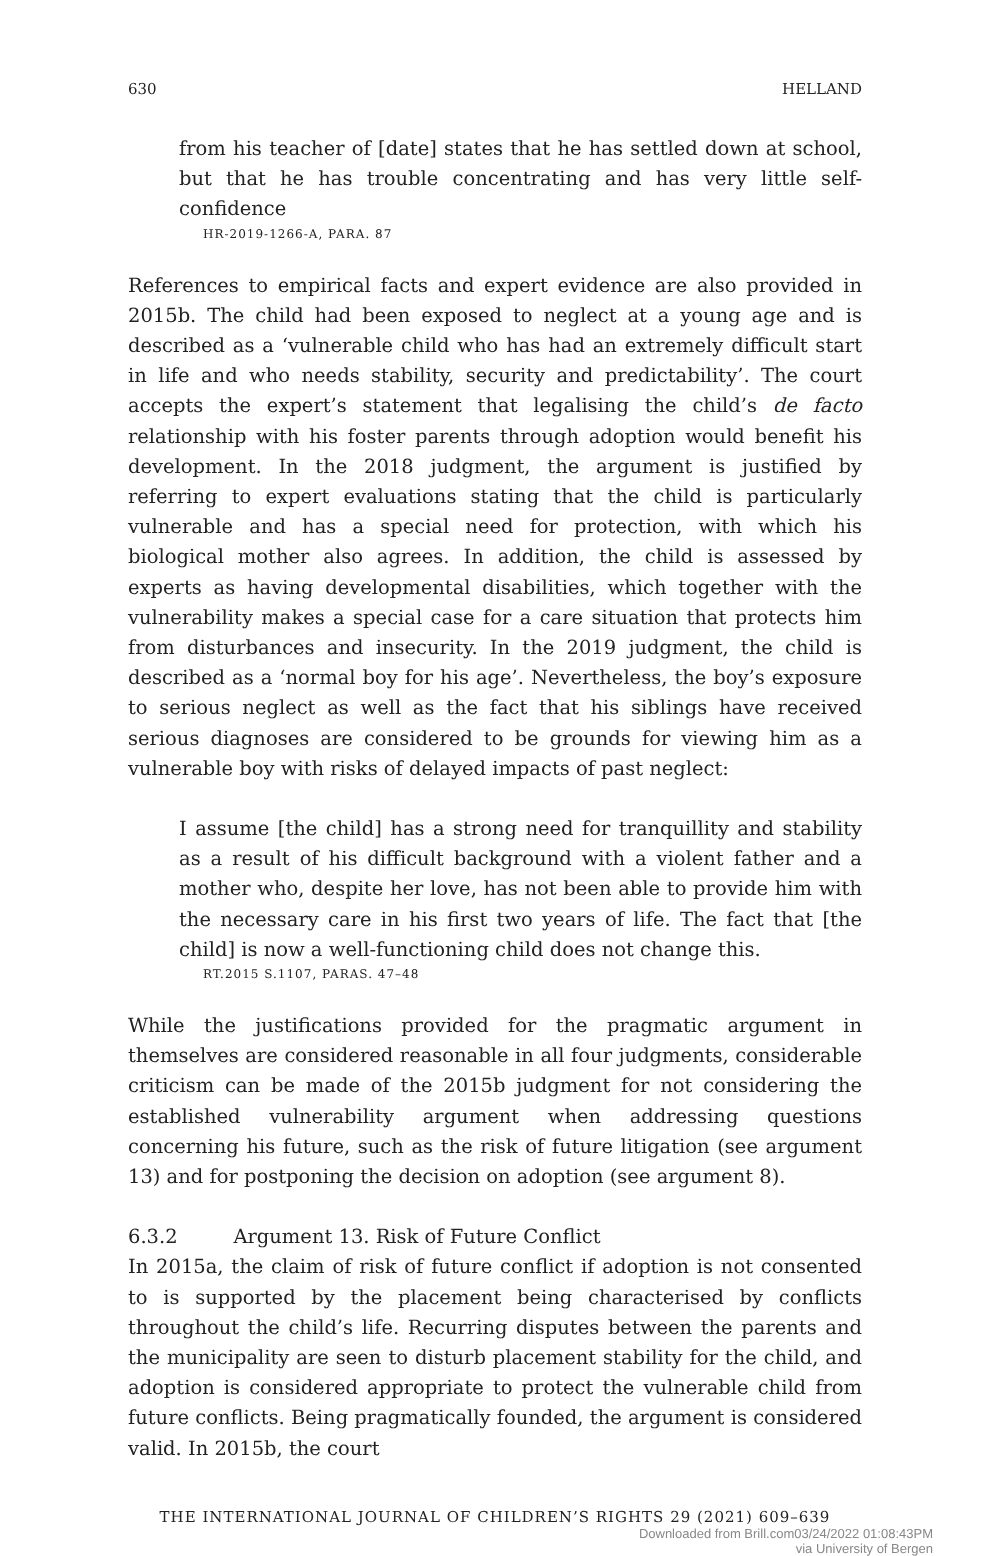630 HELLAND
from his teacher of [date] states that he has settled down at school, but that he has trouble concentrating and has very little self-confidence
HR-2019-1266-A, PARA. 87
References to empirical facts and expert evidence are also provided in 2015b. The child had been exposed to neglect at a young age and is described as a ‘vulnerable child who has had an extremely difficult start in life and who needs stability, security and predictability’. The court accepts the expert’s statement that legalising the child’s de facto relationship with his foster parents through adoption would benefit his development. In the 2018 judgment, the argument is justified by referring to expert evaluations stating that the child is particularly vulnerable and has a special need for protection, with which his biological mother also agrees. In addition, the child is assessed by experts as having developmental disabilities, which together with the vulnerability makes a special case for a care situation that protects him from disturbances and insecurity. In the 2019 judgment, the child is described as a ‘normal boy for his age’. Nevertheless, the boy’s exposure to serious neglect as well as the fact that his siblings have received serious diagnoses are considered to be grounds for viewing him as a vulnerable boy with risks of delayed impacts of past neglect:
I assume [the child] has a strong need for tranquillity and stability as a result of his difficult background with a violent father and a mother who, despite her love, has not been able to provide him with the necessary care in his first two years of life. The fact that [the child] is now a well-functioning child does not change this.
RT.2015 S.1107, PARAS. 47–48
While the justifications provided for the pragmatic argument in themselves are considered reasonable in all four judgments, considerable criticism can be made of the 2015b judgment for not considering the established vulnerability argument when addressing questions concerning his future, such as the risk of future litigation (see argument 13) and for postponing the decision on adoption (see argument 8).
6.3.2 Argument 13. Risk of Future Conflict
In 2015a, the claim of risk of future conflict if adoption is not consented to is supported by the placement being characterised by conflicts throughout the child’s life. Recurring disputes between the parents and the municipality are seen to disturb placement stability for the child, and adoption is considered appropriate to protect the vulnerable child from future conflicts. Being pragmatically founded, the argument is considered valid. In 2015b, the court
THE INTERNATIONAL JOURNAL OF CHILDREN’S RIGHTS 29 (2021) 609–639
Downloaded from Brill.com03/24/2022 01:08:43PM
via University of Bergen